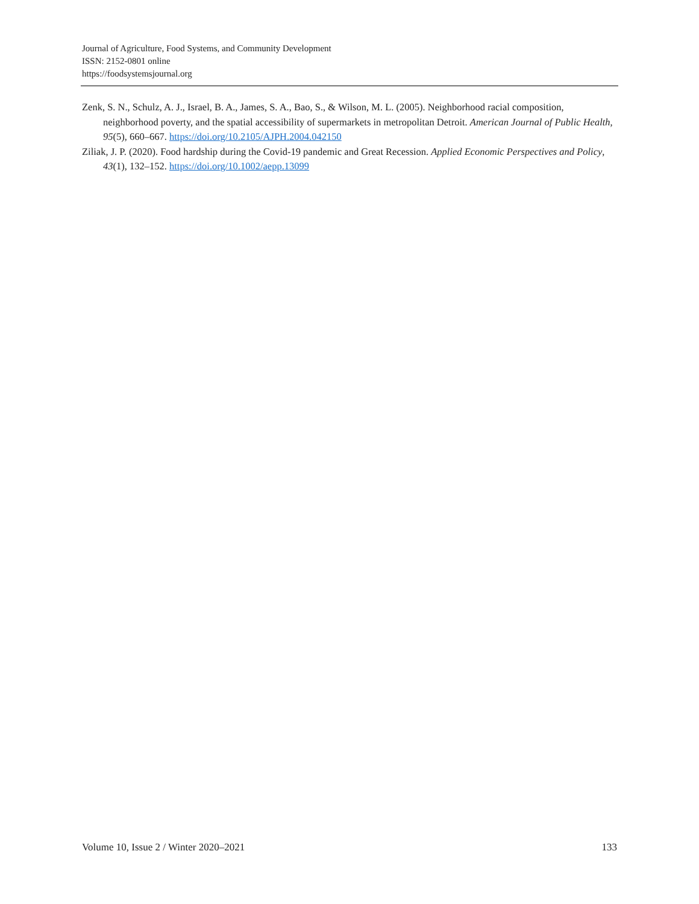Journal of Agriculture, Food Systems, and Community Development
ISSN: 2152-0801 online
https://foodsystemsjournal.org
Zenk, S. N., Schulz, A. J., Israel, B. A., James, S. A., Bao, S., & Wilson, M. L. (2005). Neighborhood racial composition, neighborhood poverty, and the spatial accessibility of supermarkets in metropolitan Detroit. American Journal of Public Health, 95(5), 660–667. https://doi.org/10.2105/AJPH.2004.042150
Ziliak, J. P. (2020). Food hardship during the Covid-19 pandemic and Great Recession. Applied Economic Perspectives and Policy, 43(1), 132–152. https://doi.org/10.1002/aepp.13099
Volume 10, Issue 2 / Winter 2020–2021 133